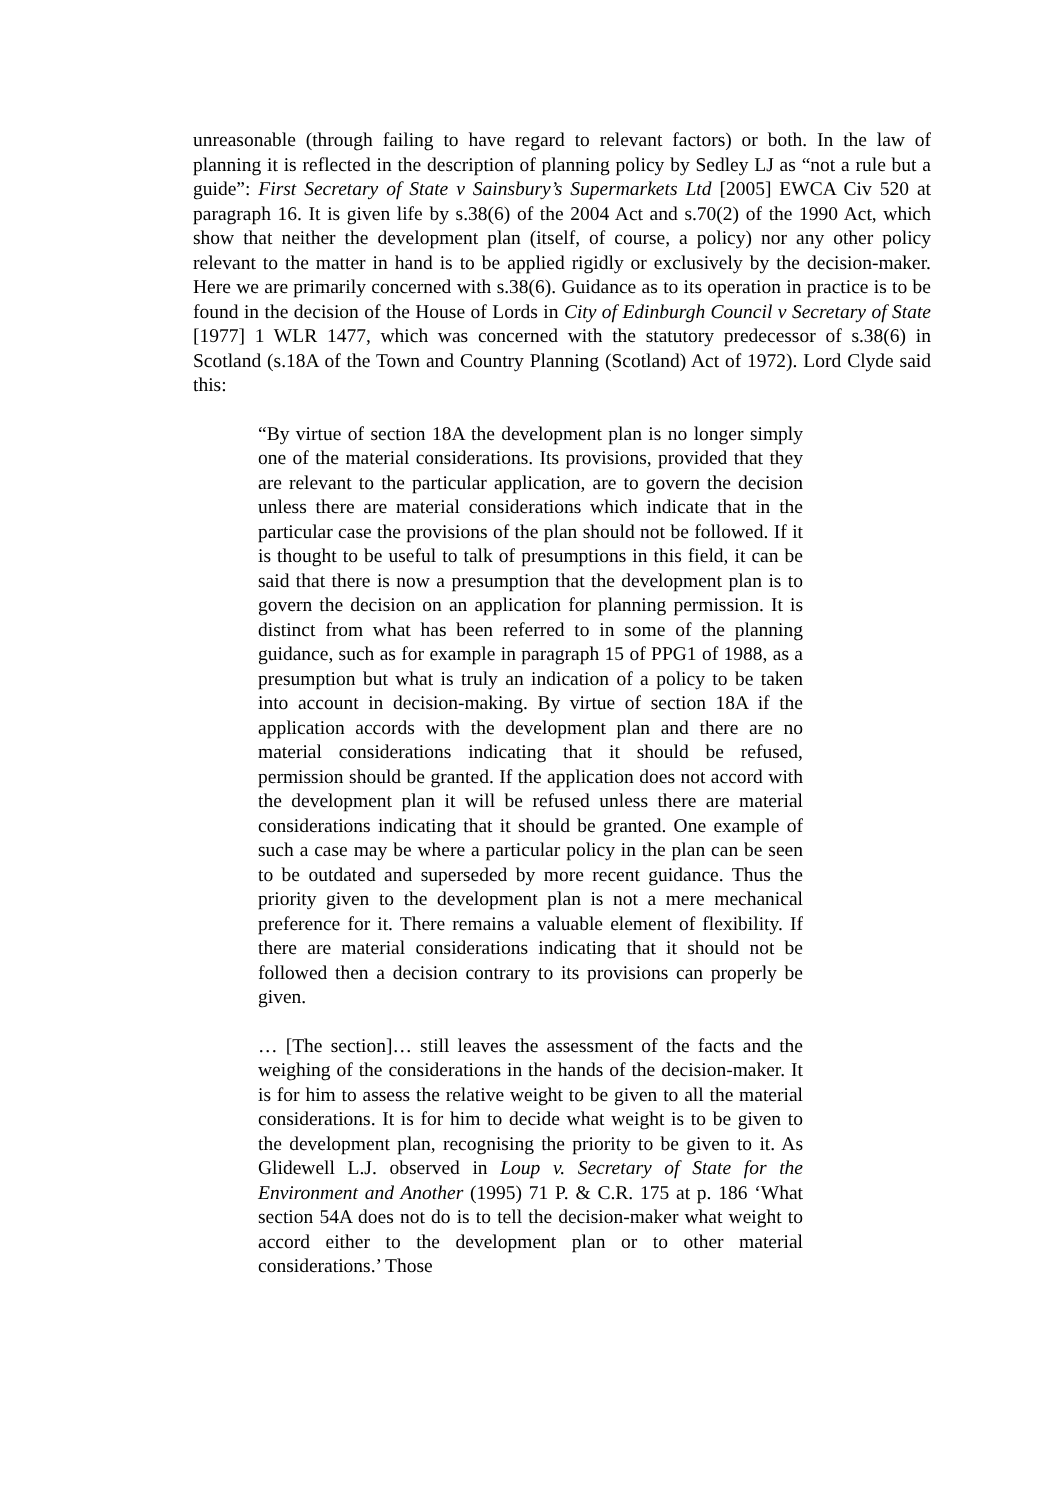unreasonable (through failing to have regard to relevant factors) or both. In the law of planning it is reflected in the description of planning policy by Sedley LJ as “not a rule but a guide”: First Secretary of State v Sainsbury’s Supermarkets Ltd [2005] EWCA Civ 520 at paragraph 16. It is given life by s.38(6) of the 2004 Act and s.70(2) of the 1990 Act, which show that neither the development plan (itself, of course, a policy) nor any other policy relevant to the matter in hand is to be applied rigidly or exclusively by the decision-maker. Here we are primarily concerned with s.38(6). Guidance as to its operation in practice is to be found in the decision of the House of Lords in City of Edinburgh Council v Secretary of State [1977] 1 WLR 1477, which was concerned with the statutory predecessor of s.38(6) in Scotland (s.18A of the Town and Country Planning (Scotland) Act of 1972). Lord Clyde said this:
“By virtue of section 18A the development plan is no longer simply one of the material considerations. Its provisions, provided that they are relevant to the particular application, are to govern the decision unless there are material considerations which indicate that in the particular case the provisions of the plan should not be followed. If it is thought to be useful to talk of presumptions in this field, it can be said that there is now a presumption that the development plan is to govern the decision on an application for planning permission. It is distinct from what has been referred to in some of the planning guidance, such as for example in paragraph 15 of PPG1 of 1988, as a presumption but what is truly an indication of a policy to be taken into account in decision-making. By virtue of section 18A if the application accords with the development plan and there are no material considerations indicating that it should be refused, permission should be granted. If the application does not accord with the development plan it will be refused unless there are material considerations indicating that it should be granted. One example of such a case may be where a particular policy in the plan can be seen to be outdated and superseded by more recent guidance. Thus the priority given to the development plan is not a mere mechanical preference for it. There remains a valuable element of flexibility. If there are material considerations indicating that it should not be followed then a decision contrary to its provisions can properly be given.
… [The section]… still leaves the assessment of the facts and the weighing of the considerations in the hands of the decision-maker. It is for him to assess the relative weight to be given to all the material considerations. It is for him to decide what weight is to be given to the development plan, recognising the priority to be given to it. As Glidewell L.J. observed in Loup v. Secretary of State for the Environment and Another (1995) 71 P. & C.R. 175 at p. 186 ‘What section 54A does not do is to tell the decision-maker what weight to accord either to the development plan or to other material considerations.’ Those